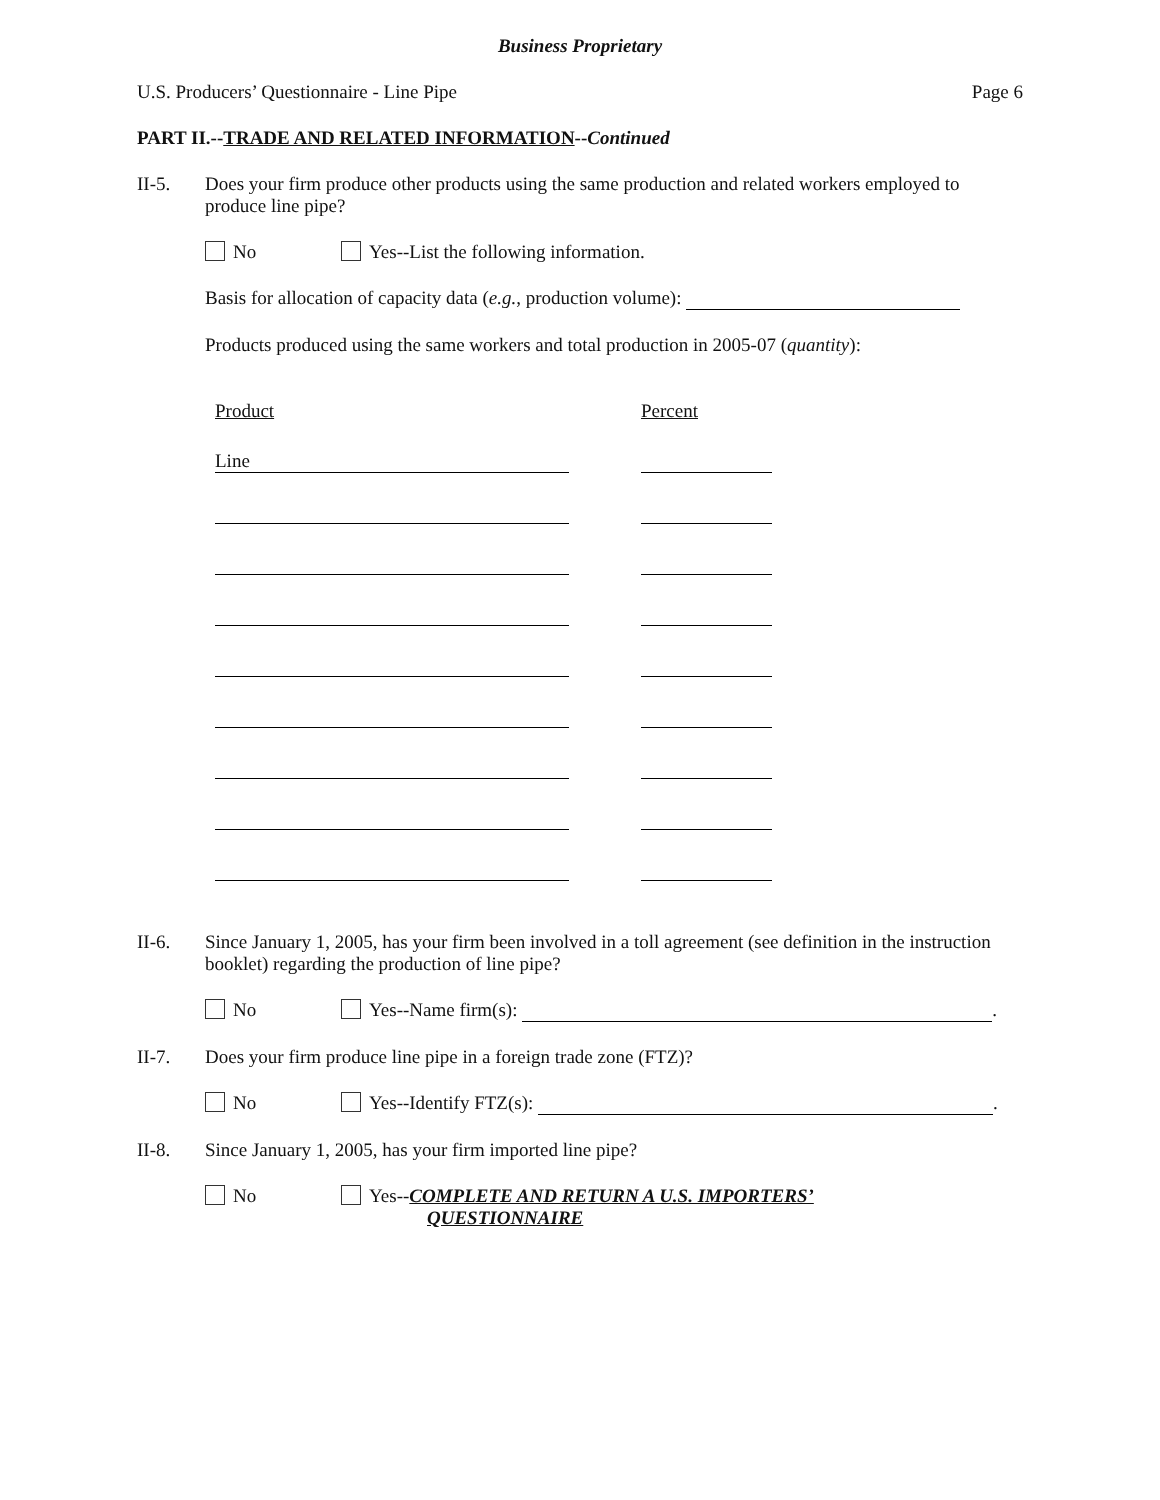Business Proprietary
U.S. Producers’ Questionnaire - Line Pipe Page 6
PART II.--TRADE AND RELATED INFORMATION--Continued
II-5. Does your firm produce other products using the same production and related workers employed to produce line pipe?
No Yes--List the following information.
Basis for allocation of capacity data (e.g., production volume):
Products produced using the same workers and total production in 2005-07 (quantity):
| Product | | Percent |
| Line | | |
II-6. Since January 1, 2005, has your firm been involved in a toll agreement (see definition in the instruction booklet) regarding the production of line pipe?
No Yes--Name firm(s): .
II-7. Does your firm produce line pipe in a foreign trade zone (FTZ)?
No Yes--Identify FTZ(s): .
II-8. Since January 1, 2005, has your firm imported line pipe?
No Yes--COMPLETE AND RETURN A U.S. IMPORTERS’
QUESTIONNAIRE